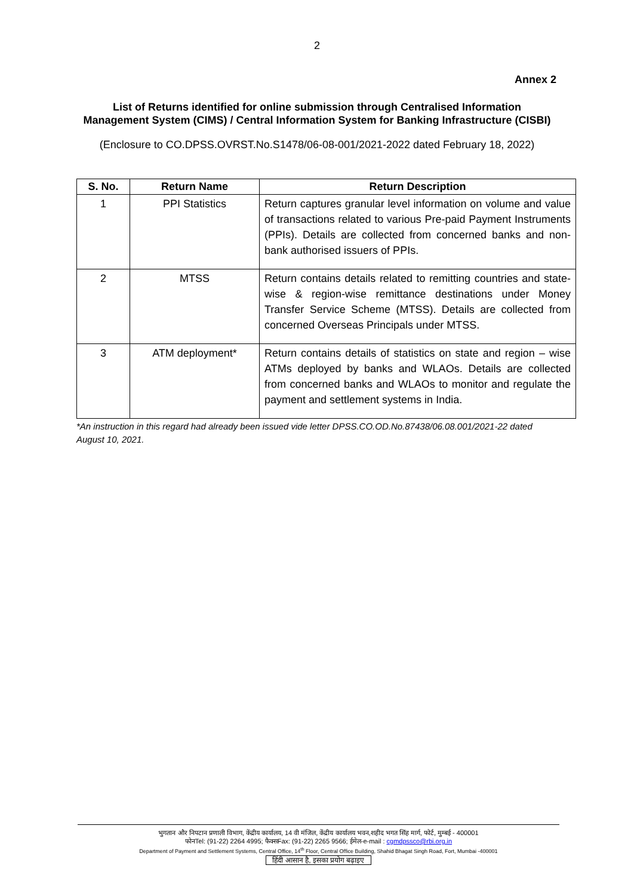2
Annex 2
List of Returns identified for online submission through Centralised Information
Management System (CIMS) / Central Information System for Banking Infrastructure (CISBI)
(Enclosure to CO.DPSS.OVRST.No.S1478/06-08-001/2021-2022 dated February 18, 2022)
| S. No. | Return Name | Return Description |
| --- | --- | --- |
| 1 | PPI Statistics | Return captures granular level information on volume and value of transactions related to various Pre-paid Payment Instruments (PPIs). Details are collected from concerned banks and non-bank authorised issuers of PPIs. |
| 2 | MTSS | Return contains details related to remitting countries and state-wise & region-wise remittance destinations under Money Transfer Service Scheme (MTSS). Details are collected from concerned Overseas Principals under MTSS. |
| 3 | ATM deployment* | Return contains details of statistics on state and region – wise ATMs deployed by banks and WLAOs. Details are collected from concerned banks and WLAOs to monitor and regulate the payment and settlement systems in India. |
*An instruction in this regard had already been issued vide letter DPSS.CO.OD.No.87438/06.08.001/2021-22 dated August 10, 2021.
भुगतान और निपटान प्रणाली विभाग, केंद्रीय कार्यालय, 14 वी मंजिल, केंद्रीय कार्यालय भवन,शहीद भगत सिंह मार्ग, फोर्ट, मुम्बई - 400001
फोनTel: (91-22) 2264 4995; फैक्सFax: (91-22) 2265 9566; ईमेल-e-mail : cgmdpssco@rbi.org.in
Department of Payment and Settlement Systems, Central Office, 14<sup>th</sup> Floor, Central Office Building, Shahid Bhagat Singh Road, Fort, Mumbai -400001
हिंदी आसान है, इसका प्रयोग बढ़ाइए